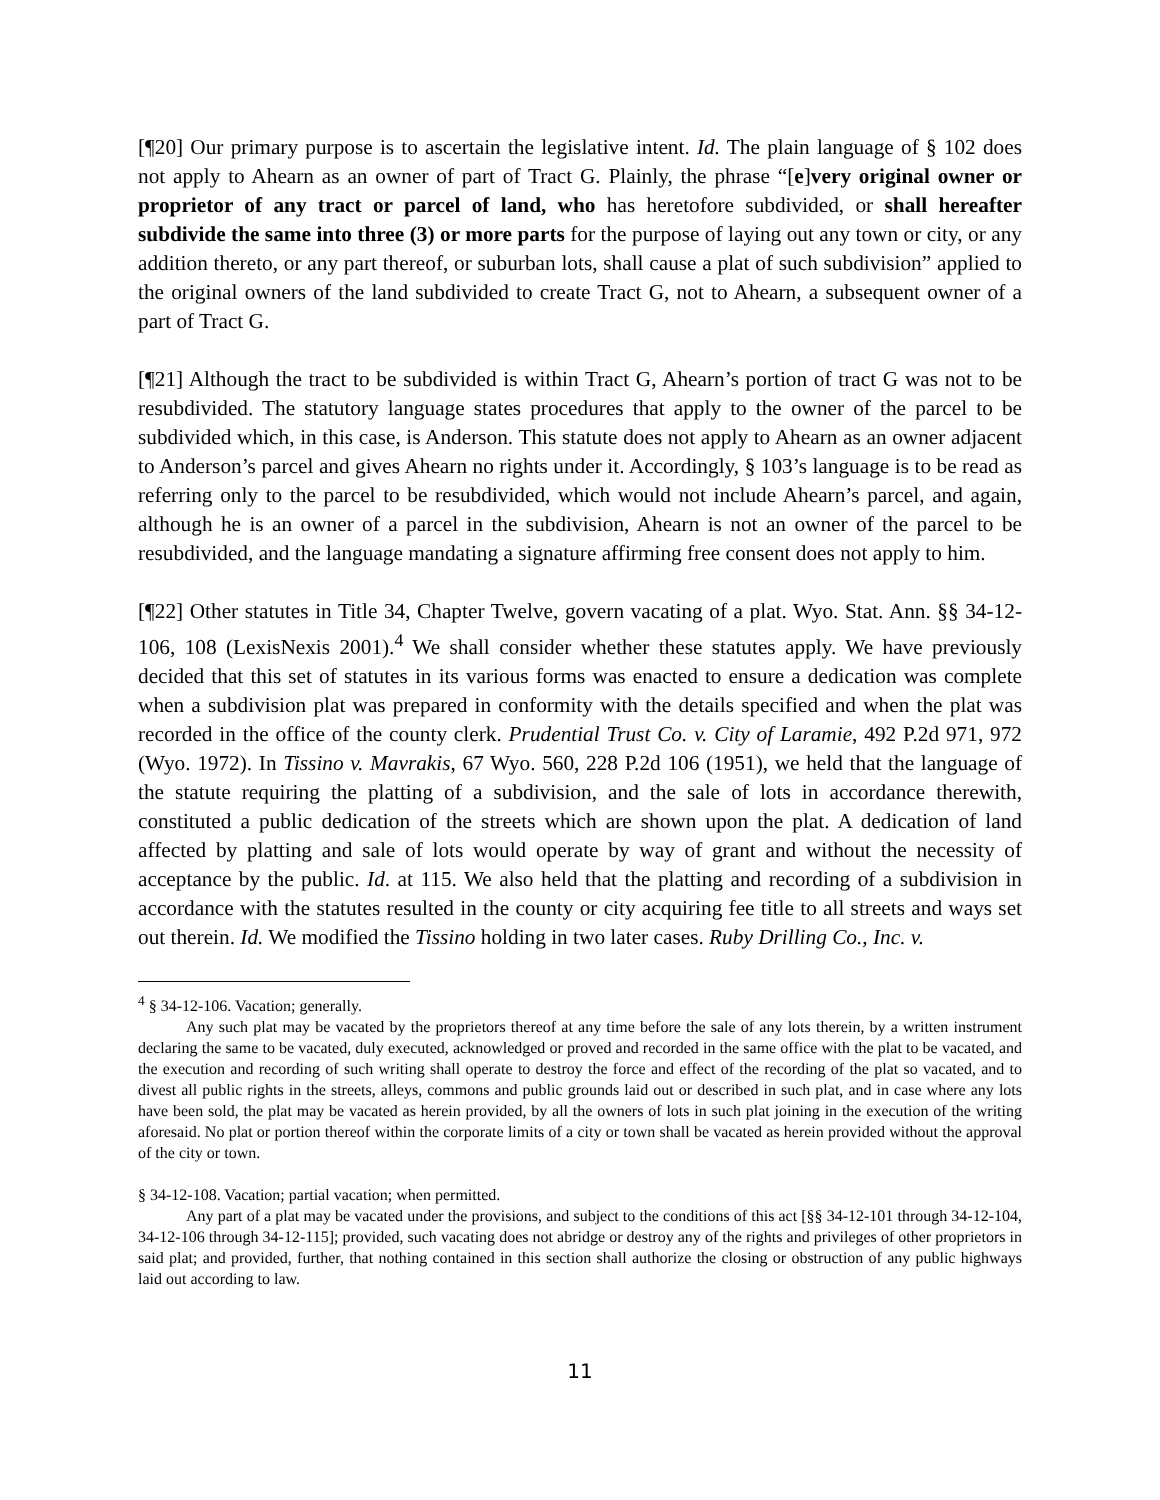[¶20] Our primary purpose is to ascertain the legislative intent. Id. The plain language of § 102 does not apply to Ahearn as an owner of part of Tract G. Plainly, the phrase “[e]very original owner or proprietor of any tract or parcel of land, who has heretofore subdivided, or shall hereafter subdivide the same into three (3) or more parts for the purpose of laying out any town or city, or any addition thereto, or any part thereof, or suburban lots, shall cause a plat of such subdivision” applied to the original owners of the land subdivided to create Tract G, not to Ahearn, a subsequent owner of a part of Tract G.
[¶21] Although the tract to be subdivided is within Tract G, Ahearn’s portion of tract G was not to be resubdivided. The statutory language states procedures that apply to the owner of the parcel to be subdivided which, in this case, is Anderson. This statute does not apply to Ahearn as an owner adjacent to Anderson’s parcel and gives Ahearn no rights under it. Accordingly, § 103’s language is to be read as referring only to the parcel to be resubdivided, which would not include Ahearn’s parcel, and again, although he is an owner of a parcel in the subdivision, Ahearn is not an owner of the parcel to be resubdivided, and the language mandating a signature affirming free consent does not apply to him.
[¶22] Other statutes in Title 34, Chapter Twelve, govern vacating of a plat. Wyo. Stat. Ann. §§ 34-12-106, 108 (LexisNexis 2001).<sup>4</sup> We shall consider whether these statutes apply. We have previously decided that this set of statutes in its various forms was enacted to ensure a dedication was complete when a subdivision plat was prepared in conformity with the details specified and when the plat was recorded in the office of the county clerk. Prudential Trust Co. v. City of Laramie, 492 P.2d 971, 972 (Wyo. 1972). In Tissino v. Mavrakis, 67 Wyo. 560, 228 P.2d 106 (1951), we held that the language of the statute requiring the platting of a subdivision, and the sale of lots in accordance therewith, constituted a public dedication of the streets which are shown upon the plat. A dedication of land affected by platting and sale of lots would operate by way of grant and without the necessity of acceptance by the public. Id. at 115. We also held that the platting and recording of a subdivision in accordance with the statutes resulted in the county or city acquiring fee title to all streets and ways set out therein. Id. We modified the Tissino holding in two later cases. Ruby Drilling Co., Inc. v.
<sup>4</sup> § 34-12-106. Vacation; generally.
Any such plat may be vacated by the proprietors thereof at any time before the sale of any lots therein, by a written instrument declaring the same to be vacated, duly executed, acknowledged or proved and recorded in the same office with the plat to be vacated, and the execution and recording of such writing shall operate to destroy the force and effect of the recording of the plat so vacated, and to divest all public rights in the streets, alleys, commons and public grounds laid out or described in such plat, and in case where any lots have been sold, the plat may be vacated as herein provided, by all the owners of lots in such plat joining in the execution of the writing aforesaid. No plat or portion thereof within the corporate limits of a city or town shall be vacated as herein provided without the approval of the city or town.
§ 34-12-108. Vacation; partial vacation; when permitted.
Any part of a plat may be vacated under the provisions, and subject to the conditions of this act [§§ 34-12-101 through 34-12-104, 34-12-106 through 34-12-115]; provided, such vacating does not abridge or destroy any of the rights and privileges of other proprietors in said plat; and provided, further, that nothing contained in this section shall authorize the closing or obstruction of any public highways laid out according to law.
11